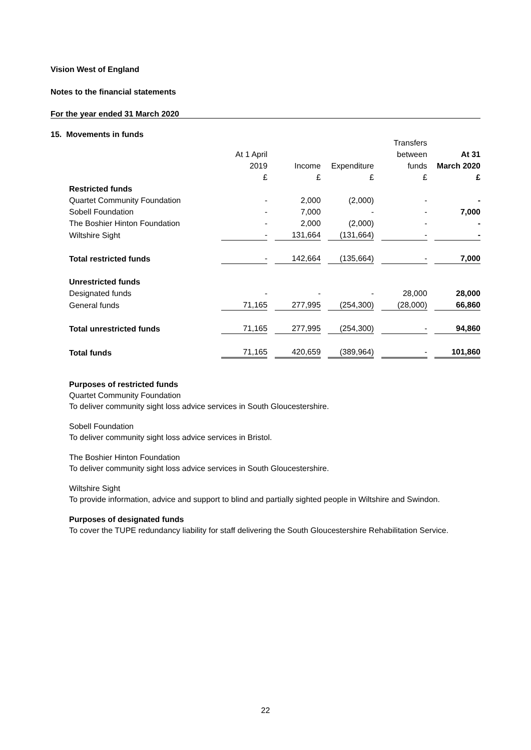Vision West of England
Notes to the financial statements
For the year ended 31 March 2020
15. Movements in funds
| | | | | Transfers | |
| --- | --- | --- | --- | --- | --- |
| | At 1 April | | | between | At 31 |
| | 2019 | Income | Expenditure | funds | March 2020 |
| | £ | £ | £ | £ | £ |
| Restricted funds | | | | | |
| Quartet Community Foundation | - | 2,000 | (2,000) | - | - |
| Sobell Foundation | - | 7,000 | - | - | 7,000 |
| The Boshier Hinton Foundation | - | 2,000 | (2,000) | - | - |
| Wiltshire Sight | - | 131,664 | (131,664) | - | - |
| Total restricted funds | - | 142,664 | (135,664) | - | 7,000 |
| Unrestricted funds | | | | | |
| Designated funds | - | - | - | 28,000 | 28,000 |
| General funds | 71,165 | 277,995 | (254,300) | (28,000) | 66,860 |
| Total unrestricted funds | 71,165 | 277,995 | (254,300) | - | 94,860 |
| Total funds | 71,165 | 420,659 | (389,964) | - | 101,860 |
Purposes of restricted funds
Quartet Community Foundation
To deliver community sight loss advice services in South Gloucestershire.
Sobell Foundation
To deliver community sight loss advice services in Bristol.
The Boshier Hinton Foundation
To deliver community sight loss advice services in South Gloucestershire.
Wiltshire Sight
To provide information, advice and support to blind and partially sighted people in Wiltshire and Swindon.
Purposes of designated funds
To cover the TUPE redundancy liability for staff delivering the South Gloucestershire Rehabilitation Service.
22